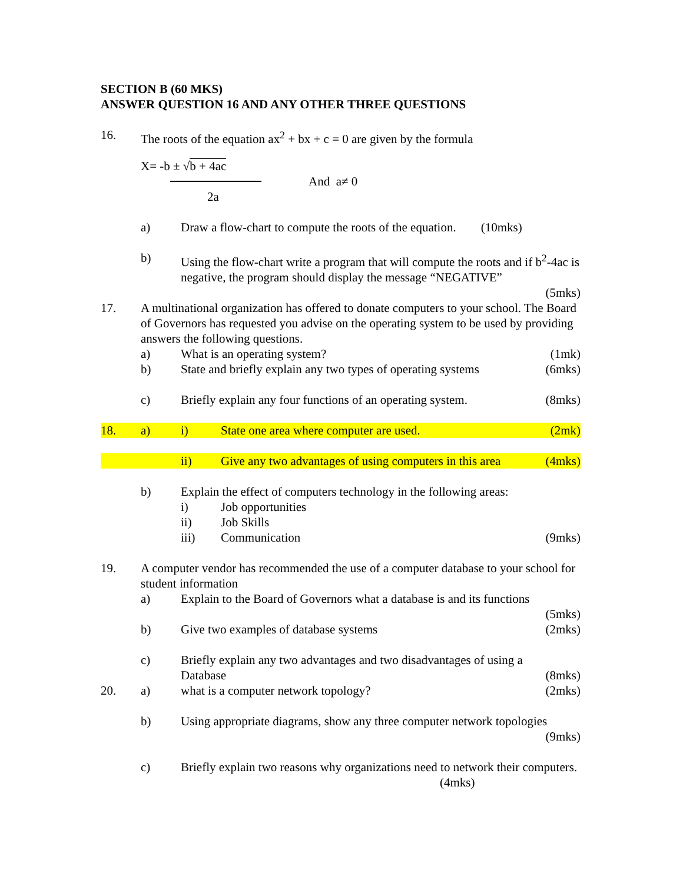SECTION B (60 MKS)
ANSWER QUESTION 16 AND ANY OTHER THREE QUESTIONS
16. The roots of the equation ax<sup>2</sup> + bx + c = 0 are given by the formula
X= -b ± √b + 4ac
And a≠ 0
2a
a) Draw a flow-chart to compute the roots of the equation. (10mks)
b) Using the flow-chart write a program that will compute the roots and if b<sup>2</sup>-4ac is negative, the program should display the message “NEGATIVE”
(5mks)
17. A multinational organization has offered to donate computers to your school. The Board of Governors has requested you advise on the operating system to be used by providing answers the following questions.
a) What is an operating system? (1mk)
b) State and briefly explain any two types of operating systems (6mks)
c) Briefly explain any four functions of an operating system. (8mks)
18. a) i) State one area where computer are used. (2mk)
ii) Give any two advantages of using computers in this area (4mks)
b) Explain the effect of computers technology in the following areas:
i) Job opportunities
ii) Job Skills
iii) Communication (9mks)
19. A computer vendor has recommended the use of a computer database to your school for student information
a) Explain to the Board of Governors what a database is and its functions
(5mks)
b) Give two examples of database systems (2mks)
c) Briefly explain any two advantages and two disadvantages of using a Database (8mks)
20. a) what is a computer network topology? (2mks)
b) Using appropriate diagrams, show any three computer network topologies
(9mks)
c) Briefly explain two reasons why organizations need to network their computers. (4mks)